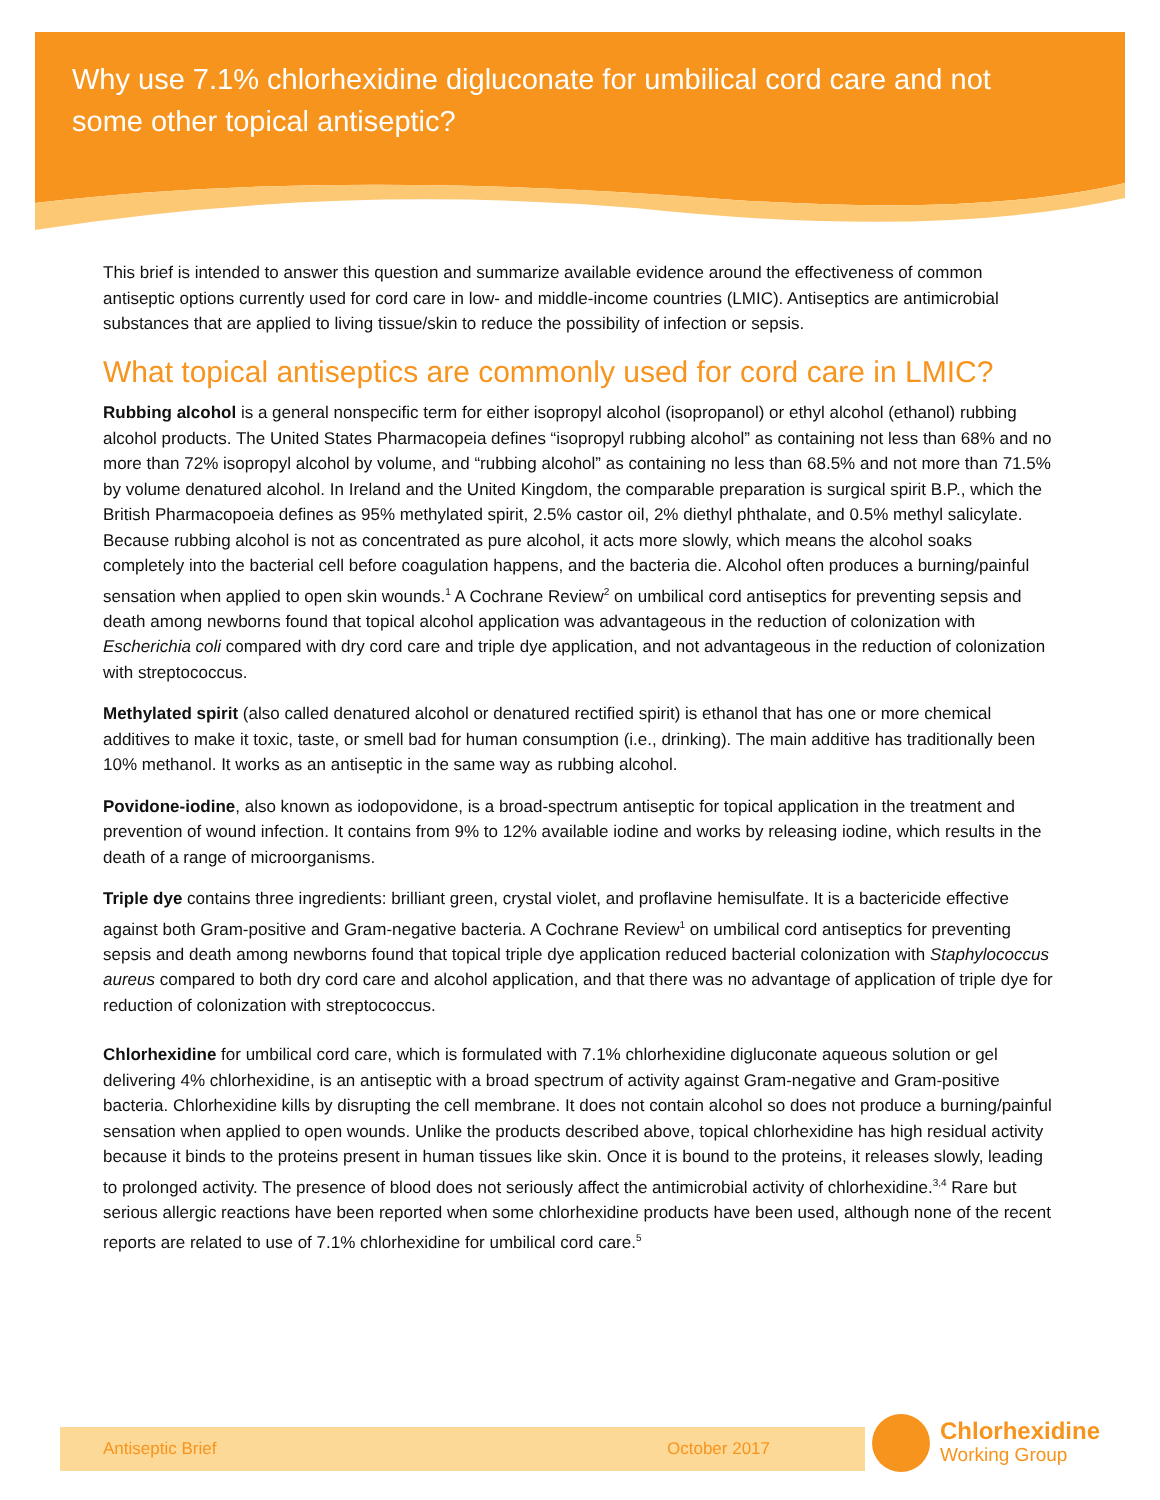Why use 7.1% chlorhexidine digluconate for umbilical cord care and not some other topical antiseptic?
This brief is intended to answer this question and summarize available evidence around the effectiveness of common antiseptic options currently used for cord care in low- and middle-income countries (LMIC). Antiseptics are antimicrobial substances that are applied to living tissue/skin to reduce the possibility of infection or sepsis.
What topical antiseptics are commonly used for cord care in LMIC?
Rubbing alcohol is a general nonspecific term for either isopropyl alcohol (isopropanol) or ethyl alcohol (ethanol) rubbing alcohol products. The United States Pharmacopeia defines “isopropyl rubbing alcohol” as containing not less than 68% and no more than 72% isopropyl alcohol by volume, and “rubbing alcohol” as containing no less than 68.5% and not more than 71.5% by volume denatured alcohol. In Ireland and the United Kingdom, the comparable preparation is surgical spirit B.P., which the British Pharmacopoeia defines as 95% methylated spirit, 2.5% castor oil, 2% diethyl phthalate, and 0.5% methyl salicylate. Because rubbing alcohol is not as concentrated as pure alcohol, it acts more slowly, which means the alcohol soaks completely into the bacterial cell before coagulation happens, and the bacteria die. Alcohol often produces a burning/painful sensation when applied to open skin wounds.<sup>1</sup> A Cochrane Review<sup>2</sup> on umbilical cord antiseptics for preventing sepsis and death among newborns found that topical alcohol application was advantageous in the reduction of colonization with Escherichia coli compared with dry cord care and triple dye application, and not advantageous in the reduction of colonization with streptococcus.
Methylated spirit (also called denatured alcohol or denatured rectified spirit) is ethanol that has one or more chemical additives to make it toxic, taste, or smell bad for human consumption (i.e., drinking). The main additive has traditionally been 10% methanol. It works as an antiseptic in the same way as rubbing alcohol.
Povidone-iodine, also known as iodopovidone, is a broad-spectrum antiseptic for topical application in the treatment and prevention of wound infection. It contains from 9% to 12% available iodine and works by releasing iodine, which results in the death of a range of microorganisms.
Triple dye contains three ingredients: brilliant green, crystal violet, and proflavine hemisulfate. It is a bactericide effective against both Gram-positive and Gram-negative bacteria. A Cochrane Review<sup>1</sup> on umbilical cord antiseptics for preventing sepsis and death among newborns found that topical triple dye application reduced bacterial colonization with Staphylococcus aureus compared to both dry cord care and alcohol application, and that there was no advantage of application of triple dye for reduction of colonization with streptococcus.
Chlorhexidine for umbilical cord care, which is formulated with 7.1% chlorhexidine digluconate aqueous solution or gel delivering 4% chlorhexidine, is an antiseptic with a broad spectrum of activity against Gram-negative and Gram-positive bacteria. Chlorhexidine kills by disrupting the cell membrane. It does not contain alcohol so does not produce a burning/painful sensation when applied to open wounds. Unlike the products described above, topical chlorhexidine has high residual activity because it binds to the proteins present in human tissues like skin. Once it is bound to the proteins, it releases slowly, leading to prolonged activity. The presence of blood does not seriously affect the antimicrobial activity of chlorhexidine.<sup>3,4</sup> Rare but serious allergic reactions have been reported when some chlorhexidine products have been used, although none of the recent reports are related to use of 7.1% chlorhexidine for umbilical cord care.<sup>5</sup>
Antiseptic Brief October 2017
Chlorhexidine
Working Group